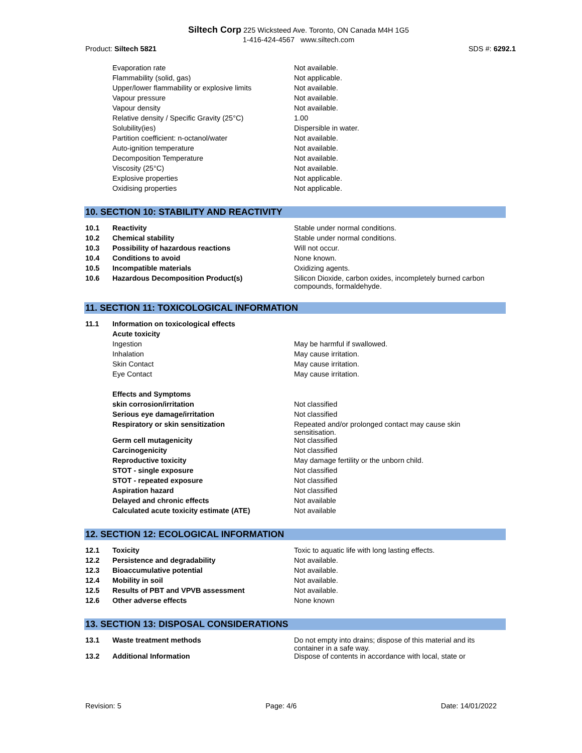Siltech Corp 225 Wicksteed Ave. Toronto, ON Canada M4H 1G5
1-416-424-4567 www.siltech.com
Product: Siltech 5821 SDS #: 6292.1
| | Evaporation rate | Not available. |
| | Flammability (solid, gas) | Not applicable. |
| | Upper/lower flammability or explosive limits | Not available. |
| | Vapour pressure | Not available. |
| | Vapour density | Not available. |
| | Relative density / Specific Gravity (25°C) | 1.00 |
| | Solubility(ies) | Dispersible in water. |
| | Partition coefficient: n-octanol/water | Not available. |
| | Auto-ignition temperature | Not available. |
| | Decomposition Temperature | Not available. |
| | Viscosity (25°C) | Not available. |
| | Explosive properties | Not applicable. |
| | Oxidising properties | Not applicable. |
10. SECTION 10: STABILITY AND REACTIVITY
| 10.1 | Reactivity | Stable under normal conditions. |
| 10.2 | Chemical stability | Stable under normal conditions. |
| 10.3 | Possibility of hazardous reactions | Will not occur. |
| 10.4 | Conditions to avoid | None known. |
| 10.5 | Incompatible materials | Oxidizing agents. |
| 10.6 | Hazardous Decomposition Product(s) | Silicon Dioxide, carbon oxides, incompletely burned carbon compounds, formaldehyde. |
11. SECTION 11: TOXICOLOGICAL INFORMATION
| 11.1 | Information on toxicological effects | |
| | Acute toxicity | |
| | Ingestion | May be harmful if swallowed. |
| | Inhalation | May cause irritation. |
| | Skin Contact | May cause irritation. |
| | Eye Contact | May cause irritation. |
| | Effects and Symptoms | |
| | skin corrosion/irritation | Not classified |
| | Serious eye damage/irritation | Not classified |
| | Respiratory or skin sensitization | Repeated and/or prolonged contact may cause skin sensitisation. |
| | Germ cell mutagenicity | Not classified |
| | Carcinogenicity | Not classified |
| | Reproductive toxicity | May damage fertility or the unborn child. |
| | STOT - single exposure | Not classified |
| | STOT - repeated exposure | Not classified |
| | Aspiration hazard | Not classified |
| | Delayed and chronic effects | Not available |
| | Calculated acute toxicity estimate (ATE) | Not available |
12. SECTION 12: ECOLOGICAL INFORMATION
| 12.1 | Toxicity | Toxic to aquatic life with long lasting effects. |
| 12.2 | Persistence and degradability | Not available. |
| 12.3 | Bioaccumulative potential | Not available. |
| 12.4 | Mobility in soil | Not available. |
| 12.5 | Results of PBT and VPVB assessment | Not available. |
| 12.6 | Other adverse effects | None known |
13. SECTION 13: DISPOSAL CONSIDERATIONS
| 13.1 | Waste treatment methods | Do not empty into drains; dispose of this material and its container in a safe way. |
| 13.2 | Additional Information | Dispose of contents in accordance with local, state or |
Revision: 5 Page: 4/6 Date: 14/01/2022